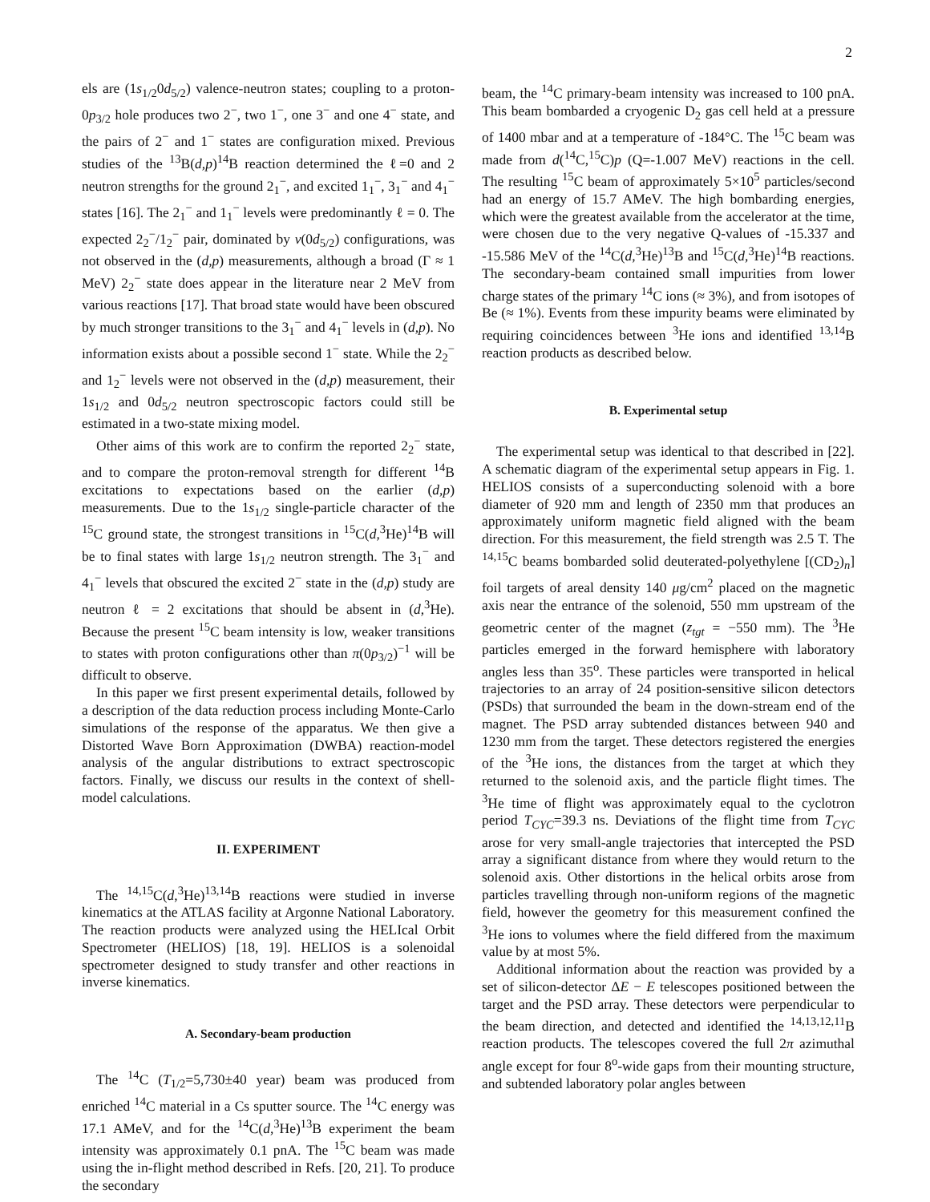2
els are (1s<sub>1/2</sub>0d<sub>5/2</sub>) valence-neutron states; coupling to a proton-0p<sub>3/2</sub> hole produces two 2<sup>−</sup>, two 1<sup>−</sup>, one 3<sup>−</sup> and one 4<sup>−</sup> state, and the pairs of 2<sup>−</sup> and 1<sup>−</sup> states are configuration mixed. Previous studies of the <sup>13</sup>B(d,p)<sup>14</sup>B reaction determined the ℓ=0 and 2 neutron strengths for the ground 2<sub>1</sub><sup>−</sup>, and excited 1<sub>1</sub><sup>−</sup>, 3<sub>1</sub><sup>−</sup> and 4<sub>1</sub><sup>−</sup> states [16]. The 2<sub>1</sub><sup>−</sup> and 1<sub>1</sub><sup>−</sup> levels were predominantly ℓ = 0. The expected 2<sub>2</sub><sup>−</sup>/1<sub>2</sub><sup>−</sup> pair, dominated by ν(0d<sub>5/2</sub>) configurations, was not observed in the (d,p) measurements, although a broad (Γ ≈ 1 MeV) 2<sub>2</sub><sup>−</sup> state does appear in the literature near 2 MeV from various reactions [17]. That broad state would have been obscured by much stronger transitions to the 3<sub>1</sub><sup>−</sup> and 4<sub>1</sub><sup>−</sup> levels in (d,p). No information exists about a possible second 1<sup>−</sup> state. While the 2<sub>2</sub><sup>−</sup> and 1<sub>2</sub><sup>−</sup> levels were not observed in the (d,p) measurement, their 1s<sub>1/2</sub> and 0d<sub>5/2</sub> neutron spectroscopic factors could still be estimated in a two-state mixing model.
Other aims of this work are to confirm the reported 2<sub>2</sub><sup>−</sup> state, and to compare the proton-removal strength for different <sup>14</sup>B excitations to expectations based on the earlier (d,p) measurements. Due to the 1s<sub>1/2</sub> single-particle character of the <sup>15</sup>C ground state, the strongest transitions in <sup>15</sup>C(d,<sup>3</sup>He)<sup>14</sup>B will be to final states with large 1s<sub>1/2</sub> neutron strength. The 3<sub>1</sub><sup>−</sup> and 4<sub>1</sub><sup>−</sup> levels that obscured the excited 2<sup>−</sup> state in the (d,p) study are neutron ℓ = 2 excitations that should be absent in (d,<sup>3</sup>He). Because the present <sup>15</sup>C beam intensity is low, weaker transitions to states with proton configurations other than π(0p<sub>3/2</sub>)<sup>−1</sup> will be difficult to observe.
In this paper we first present experimental details, followed by a description of the data reduction process including Monte-Carlo simulations of the response of the apparatus. We then give a Distorted Wave Born Approximation (DWBA) reaction-model analysis of the angular distributions to extract spectroscopic factors. Finally, we discuss our results in the context of shell-model calculations.
II. EXPERIMENT
The <sup>14,15</sup>C(d,<sup>3</sup>He)<sup>13,14</sup>B reactions were studied in inverse kinematics at the ATLAS facility at Argonne National Laboratory. The reaction products were analyzed using the HELIcal Orbit Spectrometer (HELIOS) [18, 19]. HELIOS is a solenoidal spectrometer designed to study transfer and other reactions in inverse kinematics.
A. Secondary-beam production
The <sup>14</sup>C (T<sub>1/2</sub>=5,730±40 year) beam was produced from enriched <sup>14</sup>C material in a Cs sputter source. The <sup>14</sup>C energy was 17.1 AMeV, and for the <sup>14</sup>C(d,<sup>3</sup>He)<sup>13</sup>B experiment the beam intensity was approximately 0.1 pnA. The <sup>15</sup>C beam was made using the in-flight method described in Refs. [20, 21]. To produce the secondary
beam, the <sup>14</sup>C primary-beam intensity was increased to 100 pnA. This beam bombarded a cryogenic D<sub>2</sub> gas cell held at a pressure of 1400 mbar and at a temperature of -184°C. The <sup>15</sup>C beam was made from d(<sup>14</sup>C,<sup>15</sup>C)p (Q=-1.007 MeV) reactions in the cell. The resulting <sup>15</sup>C beam of approximately 5×10<sup>5</sup> particles/second had an energy of 15.7 AMeV. The high bombarding energies, which were the greatest available from the accelerator at the time, were chosen due to the very negative Q-values of -15.337 and -15.586 MeV of the <sup>14</sup>C(d,<sup>3</sup>He)<sup>13</sup>B and <sup>15</sup>C(d,<sup>3</sup>He)<sup>14</sup>B reactions. The secondary-beam contained small impurities from lower charge states of the primary <sup>14</sup>C ions (≈ 3%), and from isotopes of Be (≈ 1%). Events from these impurity beams were eliminated by requiring coincidences between <sup>3</sup>He ions and identified <sup>13,14</sup>B reaction products as described below.
B. Experimental setup
The experimental setup was identical to that described in [22]. A schematic diagram of the experimental setup appears in Fig. 1. HELIOS consists of a superconducting solenoid with a bore diameter of 920 mm and length of 2350 mm that produces an approximately uniform magnetic field aligned with the beam direction. For this measurement, the field strength was 2.5 T. The <sup>14,15</sup>C beams bombarded solid deuterated-polyethylene [(CD<sub>2</sub>)<sub>n</sub>] foil targets of areal density 140 μg/cm<sup>2</sup> placed on the magnetic axis near the entrance of the solenoid, 550 mm upstream of the geometric center of the magnet (z<sub>tgt</sub> = −550 mm). The <sup>3</sup>He particles emerged in the forward hemisphere with laboratory angles less than 35<sup>o</sup>. These particles were transported in helical trajectories to an array of 24 position-sensitive silicon detectors (PSDs) that surrounded the beam in the down-stream end of the magnet. The PSD array subtended distances between 940 and 1230 mm from the target. These detectors registered the energies of the <sup>3</sup>He ions, the distances from the target at which they returned to the solenoid axis, and the particle flight times. The <sup>3</sup>He time of flight was approximately equal to the cyclotron period T<sub>CYC</sub>=39.3 ns. Deviations of the flight time from T<sub>CYC</sub> arose for very small-angle trajectories that intercepted the PSD array a significant distance from where they would return to the solenoid axis. Other distortions in the helical orbits arose from particles travelling through non-uniform regions of the magnetic field, however the geometry for this measurement confined the <sup>3</sup>He ions to volumes where the field differed from the maximum value by at most 5%.
Additional information about the reaction was provided by a set of silicon-detector ΔE − E telescopes positioned between the target and the PSD array. These detectors were perpendicular to the beam direction, and detected and identified the <sup>14,13,12,11</sup>B reaction products. The telescopes covered the full 2π azimuthal angle except for four 8<sup>o</sup>-wide gaps from their mounting structure, and subtended laboratory polar angles between